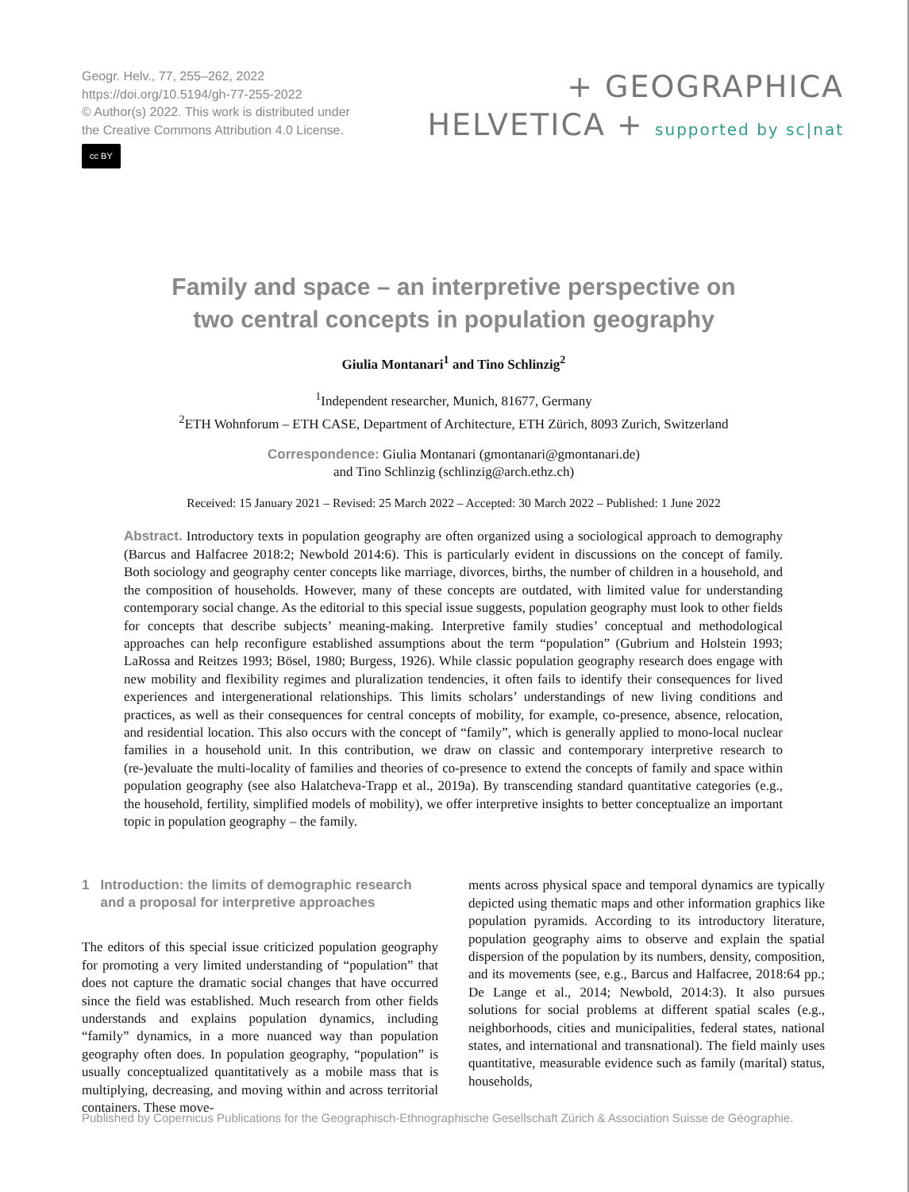Geogr. Helv., 77, 255–262, 2022
https://doi.org/10.5194/gh-77-255-2022
© Author(s) 2022. This work is distributed under
the Creative Commons Attribution 4.0 License.
cc BY
+ GEOGRAPHICA
HELVETICA + supported by sc|nat
Family and space – an interpretive perspective on
two central concepts in population geography
Giulia Montanari<sup>1</sup> and Tino Schlinzig<sup>2</sup>
<sup>1</sup> Independent researcher, Munich, 81677, Germany
<sup>2</sup> ETH Wohnforum – ETH CASE, Department of Architecture, ETH Zürich, 8093 Zurich, Switzerland
Correspondence: Giulia Montanari (gmontanari@gmontanari.de)
and Tino Schlinzig (schlinzig@arch.ethz.ch)
Received: 15 January 2021 – Revised: 25 March 2022 – Accepted: 30 March 2022 – Published: 1 June 2022
Abstract. Introductory texts in population geography are often organized using a sociological approach to demography (Barcus and Halfacree 2018:2; Newbold 2014:6). This is particularly evident in discussions on the concept of family. Both sociology and geography center concepts like marriage, divorces, births, the number of children in a household, and the composition of households. However, many of these concepts are outdated, with limited value for understanding contemporary social change. As the editorial to this special issue suggests, population geography must look to other fields for concepts that describe subjects’ meaning-making. Interpretive family studies’ conceptual and methodological approaches can help reconfigure established assumptions about the term “population” (Gubrium and Holstein 1993; LaRossa and Reitzes 1993; Bösel, 1980; Burgess, 1926). While classic population geography research does engage with new mobility and flexibility regimes and pluralization tendencies, it often fails to identify their consequences for lived experiences and intergenerational relationships. This limits scholars’ understandings of new living conditions and practices, as well as their consequences for central concepts of mobility, for example, co-presence, absence, relocation, and residential location. This also occurs with the concept of “family”, which is generally applied to mono-local nuclear families in a household unit. In this contribution, we draw on classic and contemporary interpretive research to (re-)evaluate the multi-locality of families and theories of co-presence to extend the concepts of family and space within population geography (see also Halatcheva-Trapp et al., 2019a). By transcending standard quantitative categories (e.g., the household, fertility, simplified models of mobility), we offer interpretive insights to better conceptualize an important topic in population geography – the family.
1 Introduction: the limits of demographic research
and a proposal for interpretive approaches
The editors of this special issue criticized population geography for promoting a very limited understanding of “population” that does not capture the dramatic social changes that have occurred since the field was established. Much research from other fields understands and explains population dynamics, including “family” dynamics, in a more nuanced way than population geography often does. In population geography, “population” is usually conceptualized quantitatively as a mobile mass that is multiplying, decreasing, and moving within and across territorial containers. These move-
ments across physical space and temporal dynamics are typically depicted using thematic maps and other information graphics like population pyramids. According to its introductory literature, population geography aims to observe and explain the spatial dispersion of the population by its numbers, density, composition, and its movements (see, e.g., Barcus and Halfacree, 2018:64 pp.; De Lange et al., 2014; Newbold, 2014:3). It also pursues solutions for social problems at different spatial scales (e.g., neighborhoods, cities and municipalities, federal states, national states, and international and transnational). The field mainly uses quantitative, measurable evidence such as family (marital) status, households,
Published by Copernicus Publications for the Geographisch-Ethnographische Gesellschaft Zürich & Association Suisse de Géographie.